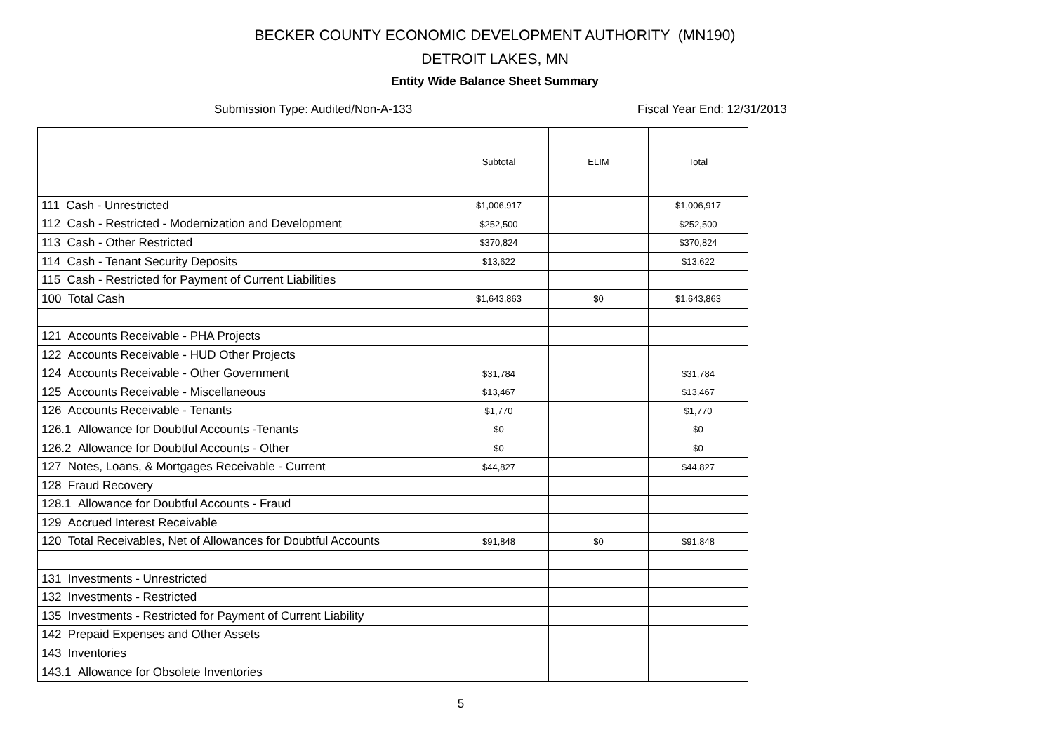BECKER COUNTY ECONOMIC DEVELOPMENT AUTHORITY (MN190)
DETROIT LAKES, MN
Entity Wide Balance Sheet Summary
Submission Type: Audited/Non-A-133 Fiscal Year End: 12/31/2013
| | Subtotal | ELIM | Total |
| --- | --- | --- | --- |
| 111 Cash - Unrestricted | $1,006,917 | | $1,006,917 |
| 112 Cash - Restricted - Modernization and Development | $252,500 | | $252,500 |
| 113 Cash - Other Restricted | $370,824 | | $370,824 |
| 114 Cash - Tenant Security Deposits | $13,622 | | $13,622 |
| 115 Cash - Restricted for Payment of Current Liabilities | | | |
| 100 Total Cash | $1,643,863 | $0 | $1,643,863 |
| 121 Accounts Receivable - PHA Projects | | | |
| 122 Accounts Receivable - HUD Other Projects | | | |
| 124 Accounts Receivable - Other Government | $31,784 | | $31,784 |
| 125 Accounts Receivable - Miscellaneous | $13,467 | | $13,467 |
| 126 Accounts Receivable - Tenants | $1,770 | | $1,770 |
| 126.1 Allowance for Doubtful Accounts -Tenants | $0 | | $0 |
| 126.2 Allowance for Doubtful Accounts - Other | $0 | | $0 |
| 127 Notes, Loans, & Mortgages Receivable - Current | $44,827 | | $44,827 |
| 128 Fraud Recovery | | | |
| 128.1 Allowance for Doubtful Accounts - Fraud | | | |
| 129 Accrued Interest Receivable | | | |
| 120 Total Receivables, Net of Allowances for Doubtful Accounts | $91,848 | $0 | $91,848 |
| 131 Investments - Unrestricted | | | |
| 132 Investments - Restricted | | | |
| 135 Investments - Restricted for Payment of Current Liability | | | |
| 142 Prepaid Expenses and Other Assets | | | |
| 143 Inventories | | | |
| 143.1 Allowance for Obsolete Inventories | | | |
5